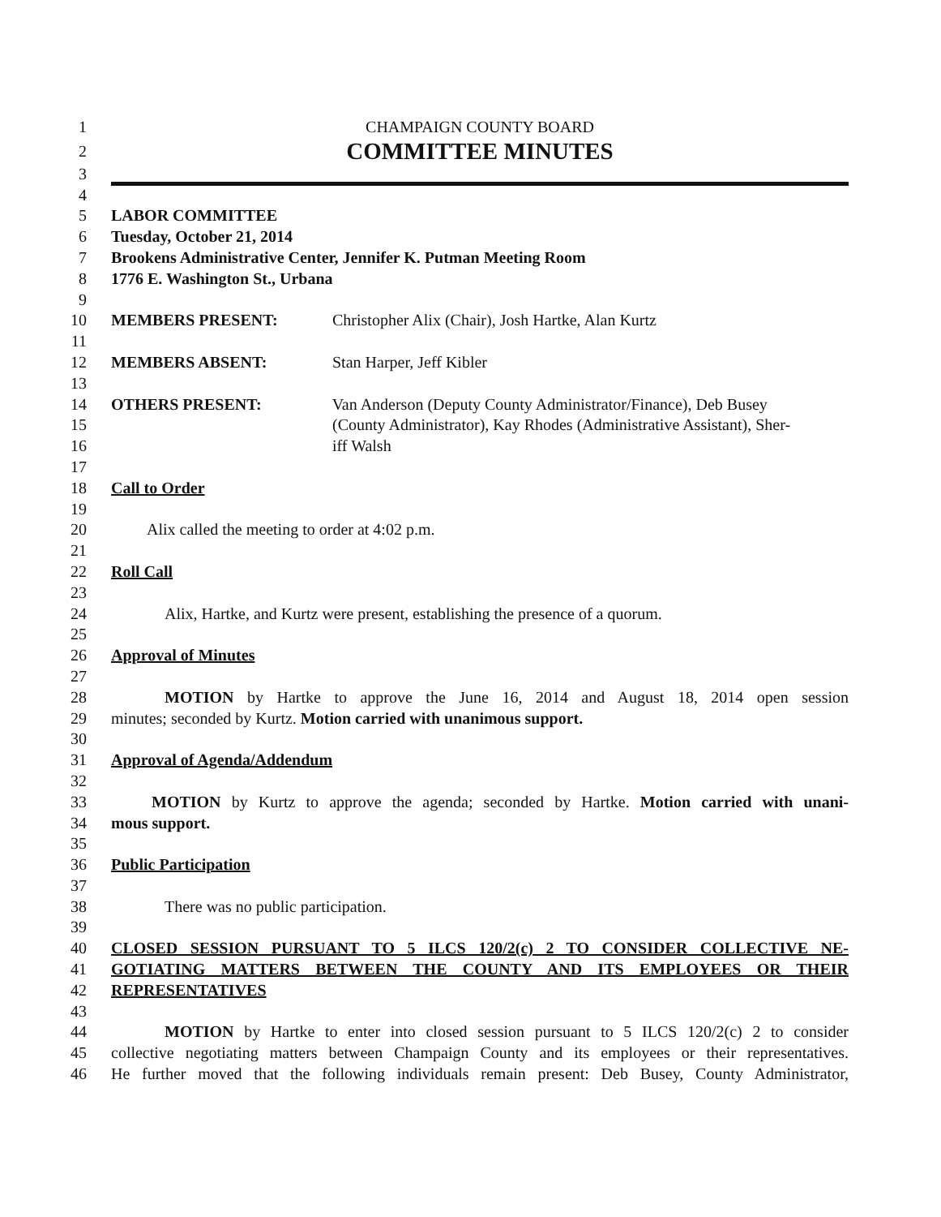1 CHAMPAIGN COUNTY BOARD
2 COMMITTEE MINUTES
3
4
5 LABOR COMMITTEE
6 Tuesday, October 21, 2014
7 Brookens Administrative Center, Jennifer K. Putman Meeting Room
8 1776 E. Washington St., Urbana
9
10 MEMBERS PRESENT: Christopher Alix (Chair), Josh Hartke, Alan Kurtz
11
12 MEMBERS ABSENT: Stan Harper, Jeff Kibler
13
14 OTHERS PRESENT: Van Anderson (Deputy County Administrator/Finance), Deb Busey
15 (County Administrator), Kay Rhodes (Administrative Assistant), Sher-
16 iff Walsh
17
18 Call to Order
19
20 Alix called the meeting to order at 4:02 p.m.
21
22 Roll Call
23
24 Alix, Hartke, and Kurtz were present, establishing the presence of a quorum.
25
26 Approval of Minutes
27
28 MOTION by Hartke to approve the June 16, 2014 and August 18, 2014 open session
29 minutes; seconded by Kurtz. Motion carried with unanimous support.
30
31 Approval of Agenda/Addendum
32
33 MOTION by Kurtz to approve the agenda; seconded by Hartke. Motion carried with unani-
34 mous support.
35
36 Public Participation
37
38 There was no public participation.
39
40 CLOSED SESSION PURSUANT TO 5 ILCS 120/2(c) 2 TO CONSIDER COLLECTIVE NE-
41 GOTIATING MATTERS BETWEEN THE COUNTY AND ITS EMPLOYEES OR THEIR
42 REPRESENTATIVES
43
44 MOTION by Hartke to enter into closed session pursuant to 5 ILCS 120/2(c) 2 to consider
45 collective negotiating matters between Champaign County and its employees or their representatives.
46 He further moved that the following individuals remain present: Deb Busey, County Administrator,